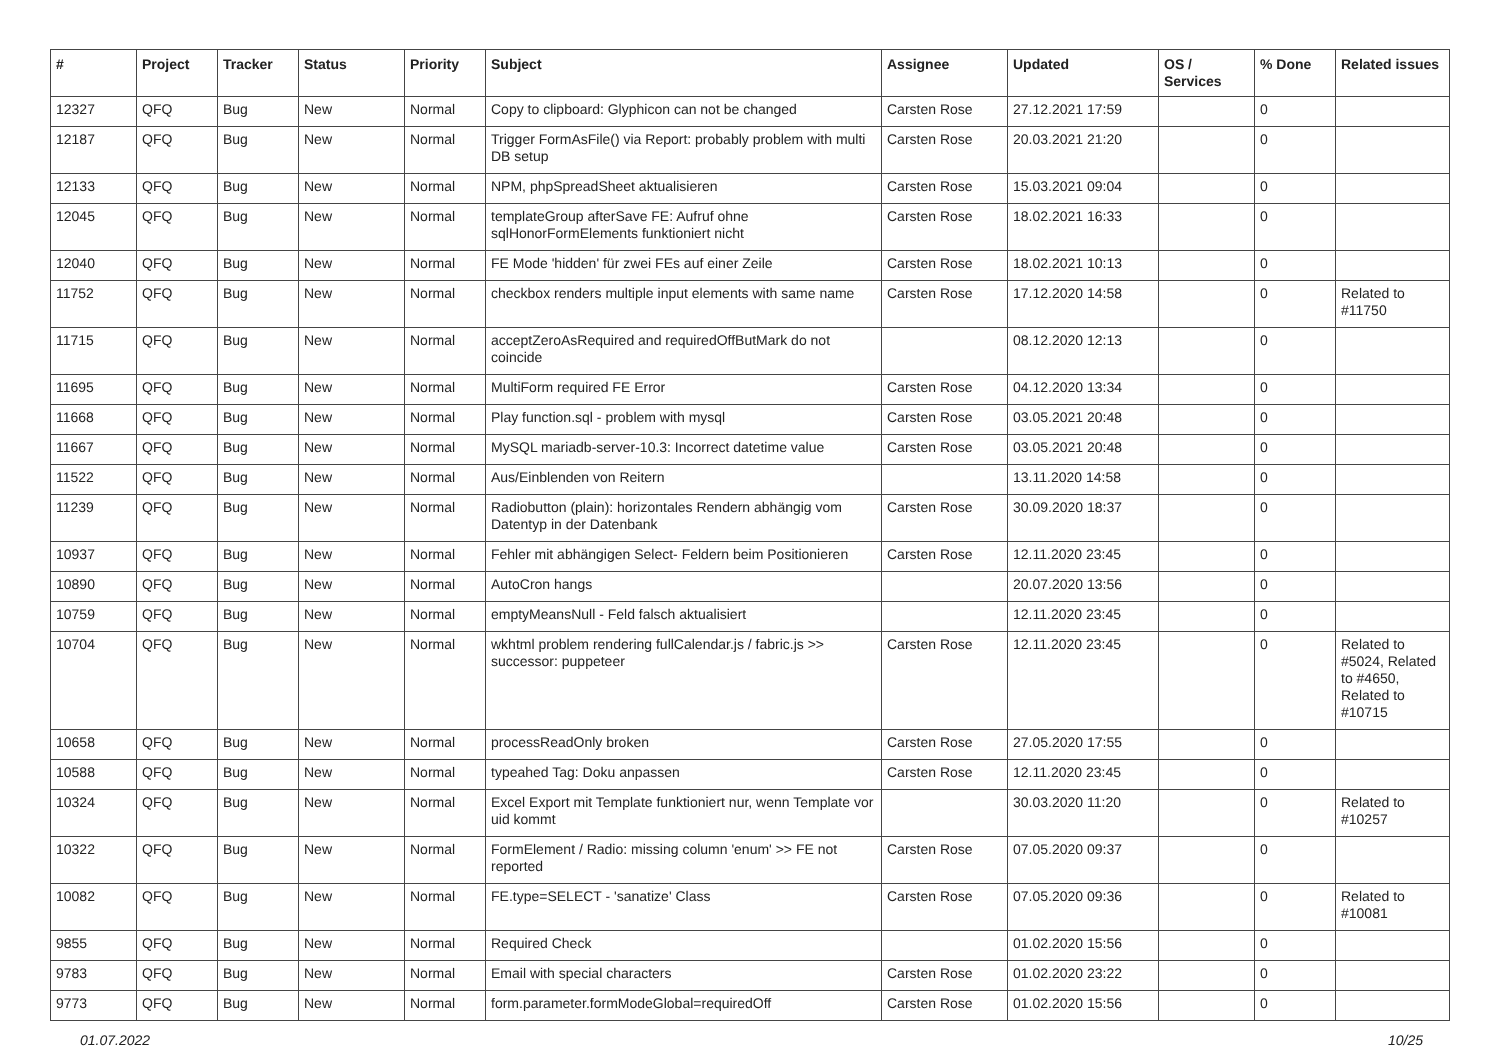| # | Project | Tracker | Status | Priority | Subject | Assignee | Updated | OS / Services | % Done | Related issues |
| --- | --- | --- | --- | --- | --- | --- | --- | --- | --- | --- |
| 12327 | QFQ | Bug | New | Normal | Copy to clipboard: Glyphicon can not be changed | Carsten Rose | 27.12.2021 17:59 | | 0 | |
| 12187 | QFQ | Bug | New | Normal | Trigger FormAsFile() via Report: probably problem with multi DB setup | Carsten Rose | 20.03.2021 21:20 | | 0 | |
| 12133 | QFQ | Bug | New | Normal | NPM, phpSpreadSheet aktualisieren | Carsten Rose | 15.03.2021 09:04 | | 0 | |
| 12045 | QFQ | Bug | New | Normal | templateGroup afterSave FE: Aufruf ohne sqlHonorFormElements funktioniert nicht | Carsten Rose | 18.02.2021 16:33 | | 0 | |
| 12040 | QFQ | Bug | New | Normal | FE Mode 'hidden' für zwei FEs auf einer Zeile | Carsten Rose | 18.02.2021 10:13 | | 0 | |
| 11752 | QFQ | Bug | New | Normal | checkbox renders multiple input elements with same name | Carsten Rose | 17.12.2020 14:58 | | 0 | Related to #11750 |
| 11715 | QFQ | Bug | New | Normal | acceptZeroAsRequired and requiredOffButMark do not coincide | | 08.12.2020 12:13 | | 0 | |
| 11695 | QFQ | Bug | New | Normal | MultiForm required FE Error | Carsten Rose | 04.12.2020 13:34 | | 0 | |
| 11668 | QFQ | Bug | New | Normal | Play function.sql - problem with mysql | Carsten Rose | 03.05.2021 20:48 | | 0 | |
| 11667 | QFQ | Bug | New | Normal | MySQL mariadb-server-10.3: Incorrect datetime value | Carsten Rose | 03.05.2021 20:48 | | 0 | |
| 11522 | QFQ | Bug | New | Normal | Aus/Einblenden von Reitern | | 13.11.2020 14:58 | | 0 | |
| 11239 | QFQ | Bug | New | Normal | Radiobutton (plain): horizontales Rendern abhängig vom Datentyp in der Datenbank | Carsten Rose | 30.09.2020 18:37 | | 0 | |
| 10937 | QFQ | Bug | New | Normal | Fehler mit abhängigen Select- Feldern beim Positionieren | Carsten Rose | 12.11.2020 23:45 | | 0 | |
| 10890 | QFQ | Bug | New | Normal | AutoCron hangs | | 20.07.2020 13:56 | | 0 | |
| 10759 | QFQ | Bug | New | Normal | emptyMeansNull - Feld falsch aktualisiert | | 12.11.2020 23:45 | | 0 | |
| 10704 | QFQ | Bug | New | Normal | wkhtml problem rendering fullCalendar.js / fabric.js >> successor: puppeteer | Carsten Rose | 12.11.2020 23:45 | | 0 | Related to #5024, Related to #4650, Related to #10715 |
| 10658 | QFQ | Bug | New | Normal | processReadOnly broken | Carsten Rose | 27.05.2020 17:55 | | 0 | |
| 10588 | QFQ | Bug | New | Normal | typeahed Tag: Doku anpassen | Carsten Rose | 12.11.2020 23:45 | | 0 | |
| 10324 | QFQ | Bug | New | Normal | Excel Export mit Template funktioniert nur, wenn Template vor uid kommt | | 30.03.2020 11:20 | | 0 | Related to #10257 |
| 10322 | QFQ | Bug | New | Normal | FormElement / Radio: missing column 'enum' >> FE not reported | Carsten Rose | 07.05.2020 09:37 | | 0 | |
| 10082 | QFQ | Bug | New | Normal | FE.type=SELECT - 'sanatize' Class | Carsten Rose | 07.05.2020 09:36 | | 0 | Related to #10081 |
| 9855 | QFQ | Bug | New | Normal | Required Check | | 01.02.2020 15:56 | | 0 | |
| 9783 | QFQ | Bug | New | Normal | Email with special characters | Carsten Rose | 01.02.2020 23:22 | | 0 | |
| 9773 | QFQ | Bug | New | Normal | form.parameter.formModeGlobal=requiredOff | Carsten Rose | 01.02.2020 15:56 | | 0 | |
01.07.2022 10/25